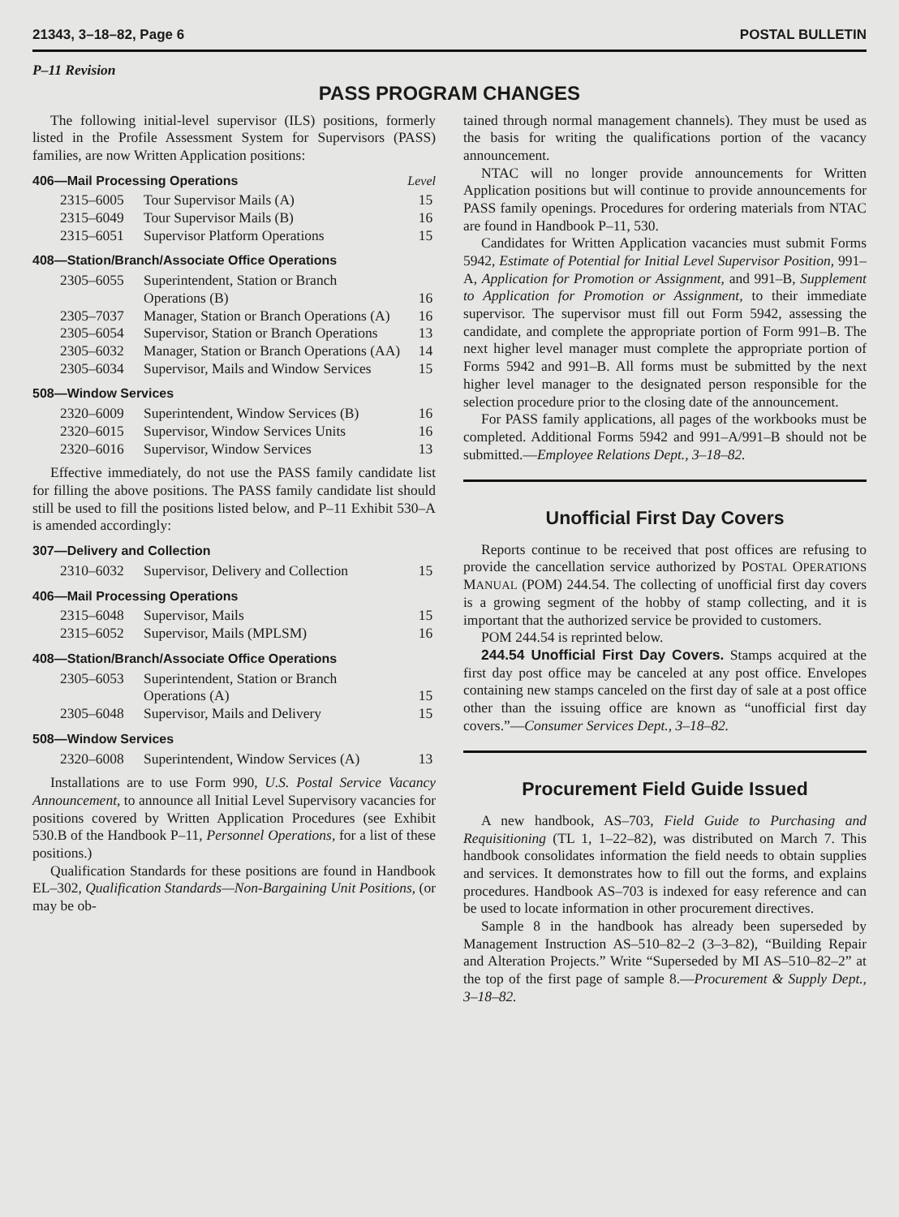21343, 3–18–82, Page 6 POSTAL BULLETIN
P–11 Revision
PASS PROGRAM CHANGES
The following initial-level supervisor (ILS) positions, formerly listed in the Profile Assessment System for Supervisors (PASS) families, are now Written Application positions:
406—Mail Processing Operations Level
| 2315–6005 | Tour Supervisor Mails (A) | 15 |
| 2315–6049 | Tour Supervisor Mails (B) | 16 |
| 2315–6051 | Supervisor Platform Operations | 15 |
408—Station/Branch/Associate Office Operations
| 2305–6055 | Superintendent, Station or Branch Operations (B) | 16 |
| 2305–7037 | Manager, Station or Branch Operations (A) | 16 |
| 2305–6054 | Supervisor, Station or Branch Operations | 13 |
| 2305–6032 | Manager, Station or Branch Operations (AA) | 14 |
| 2305–6034 | Supervisor, Mails and Window Services | 15 |
508—Window Services
| 2320–6009 | Superintendent, Window Services (B) | 16 |
| 2320–6015 | Supervisor, Window Services Units | 16 |
| 2320–6016 | Supervisor, Window Services | 13 |
Effective immediately, do not use the PASS family candidate list for filling the above positions. The PASS family candidate list should still be used to fill the positions listed below, and P–11 Exhibit 530–A is amended accordingly:
307—Delivery and Collection
| 2310–6032 | Supervisor, Delivery and Collection | 15 |
406—Mail Processing Operations
| 2315–6048 | Supervisor, Mails | 15 |
| 2315–6052 | Supervisor, Mails (MPLSM) | 16 |
408—Station/Branch/Associate Office Operations
| 2305–6053 | Superintendent, Station or Branch Operations (A) | 15 |
| 2305–6048 | Supervisor, Mails and Delivery | 15 |
508—Window Services
| 2320–6008 | Superintendent, Window Services (A) | 13 |
Installations are to use Form 990, U.S. Postal Service Vacancy Announcement, to announce all Initial Level Supervisory vacancies for positions covered by Written Application Procedures (see Exhibit 530.B of the Handbook P–11, Personnel Operations, for a list of these positions.)
Qualification Standards for these positions are found in Handbook EL–302, Qualification Standards—Non-Bargaining Unit Positions, (or may be ob-
tained through normal management channels). They must be used as the basis for writing the qualifications portion of the vacancy announcement.
NTAC will no longer provide announcements for Written Application positions but will continue to provide announcements for PASS family openings. Procedures for ordering materials from NTAC are found in Handbook P–11, 530.
Candidates for Written Application vacancies must submit Forms 5942, Estimate of Potential for Initial Level Supervisor Position, 991–A, Application for Promotion or Assignment, and 991–B, Supplement to Application for Promotion or Assignment, to their immediate supervisor. The supervisor must fill out Form 5942, assessing the candidate, and complete the appropriate portion of Form 991–B. The next higher level manager must complete the appropriate portion of Forms 5942 and 991–B. All forms must be submitted by the next higher level manager to the designated person responsible for the selection procedure prior to the closing date of the announcement.
For PASS family applications, all pages of the workbooks must be completed. Additional Forms 5942 and 991–A/991–B should not be submitted.—Employee Relations Dept., 3–18–82.
Unofficial First Day Covers
Reports continue to be received that post offices are refusing to provide the cancellation service authorized by POSTAL OPERATIONS MANUAL (POM) 244.54. The collecting of unofficial first day covers is a growing segment of the hobby of stamp collecting, and it is important that the authorized service be provided to customers.
POM 244.54 is reprinted below.
244.54 Unofficial First Day Covers. Stamps acquired at the first day post office may be canceled at any post office. Envelopes containing new stamps canceled on the first day of sale at a post office other than the issuing office are known as “unofficial first day covers.”—Consumer Services Dept., 3–18–82.
Procurement Field Guide Issued
A new handbook, AS–703, Field Guide to Purchasing and Requisitioning (TL 1, 1–22–82), was distributed on March 7. This handbook consolidates information the field needs to obtain supplies and services. It demonstrates how to fill out the forms, and explains procedures. Handbook AS–703 is indexed for easy reference and can be used to locate information in other procurement directives.
Sample 8 in the handbook has already been superseded by Management Instruction AS–510–82–2 (3–3–82), “Building Repair and Alteration Projects.” Write “Superseded by MI AS–510–82–2” at the top of the first page of sample 8.—Procurement & Supply Dept., 3–18–82.